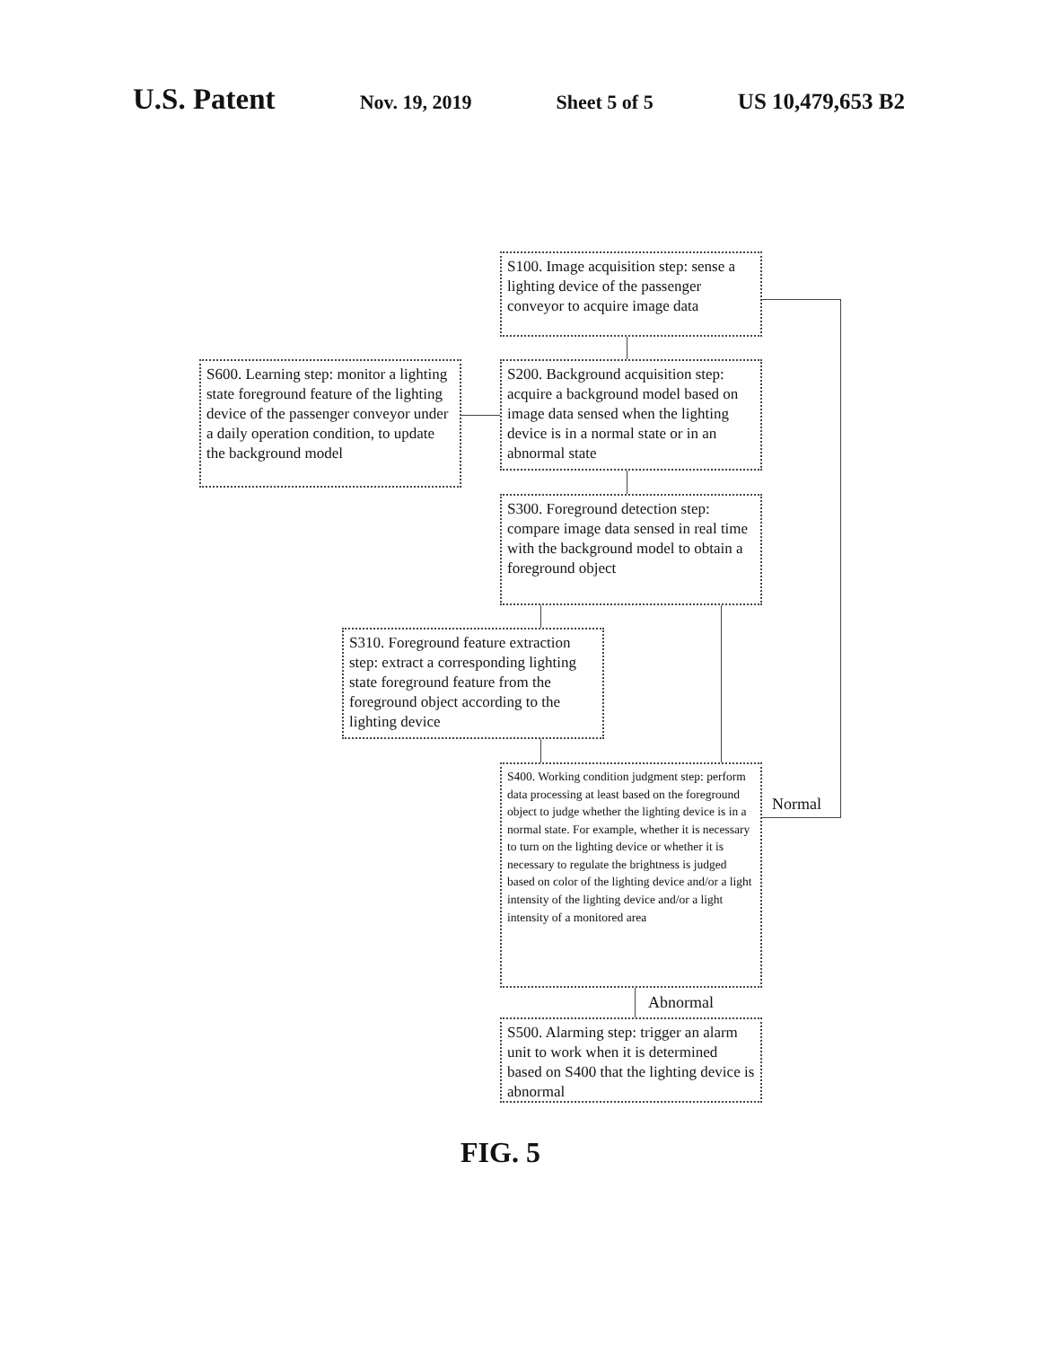U.S. Patent Nov. 19, 2019 Sheet 5 of 5 US 10,479,653 B2
S100. Image acquisition step: sense a lighting device of the passenger conveyor to acquire image data
S600. Learning step: monitor a lighting state foreground feature of the lighting device of the passenger conveyor under a daily operation condition, to update the background model
S200. Background acquisition step: acquire a background model based on image data sensed when the lighting device is in a normal state or in an abnormal state
S300. Foreground detection step: compare image data sensed in real time with the background model to obtain a foreground object
S310. Foreground feature extraction step: extract a corresponding lighting state foreground feature from the foreground object according to the lighting device
S400. Working condition judgment step: perform data processing at least based on the foreground object to judge whether the lighting device is in a normal state. For example, whether it is necessary to turn on the lighting device or whether it is necessary to regulate the brightness is judged based on color of the lighting device and/or a light intensity of the lighting device and/or a light intensity of a monitored area
S500. Alarming step: trigger an alarm unit to work when it is determined based on S400 that the lighting device is abnormal
Normal
Abnormal
FIG. 5